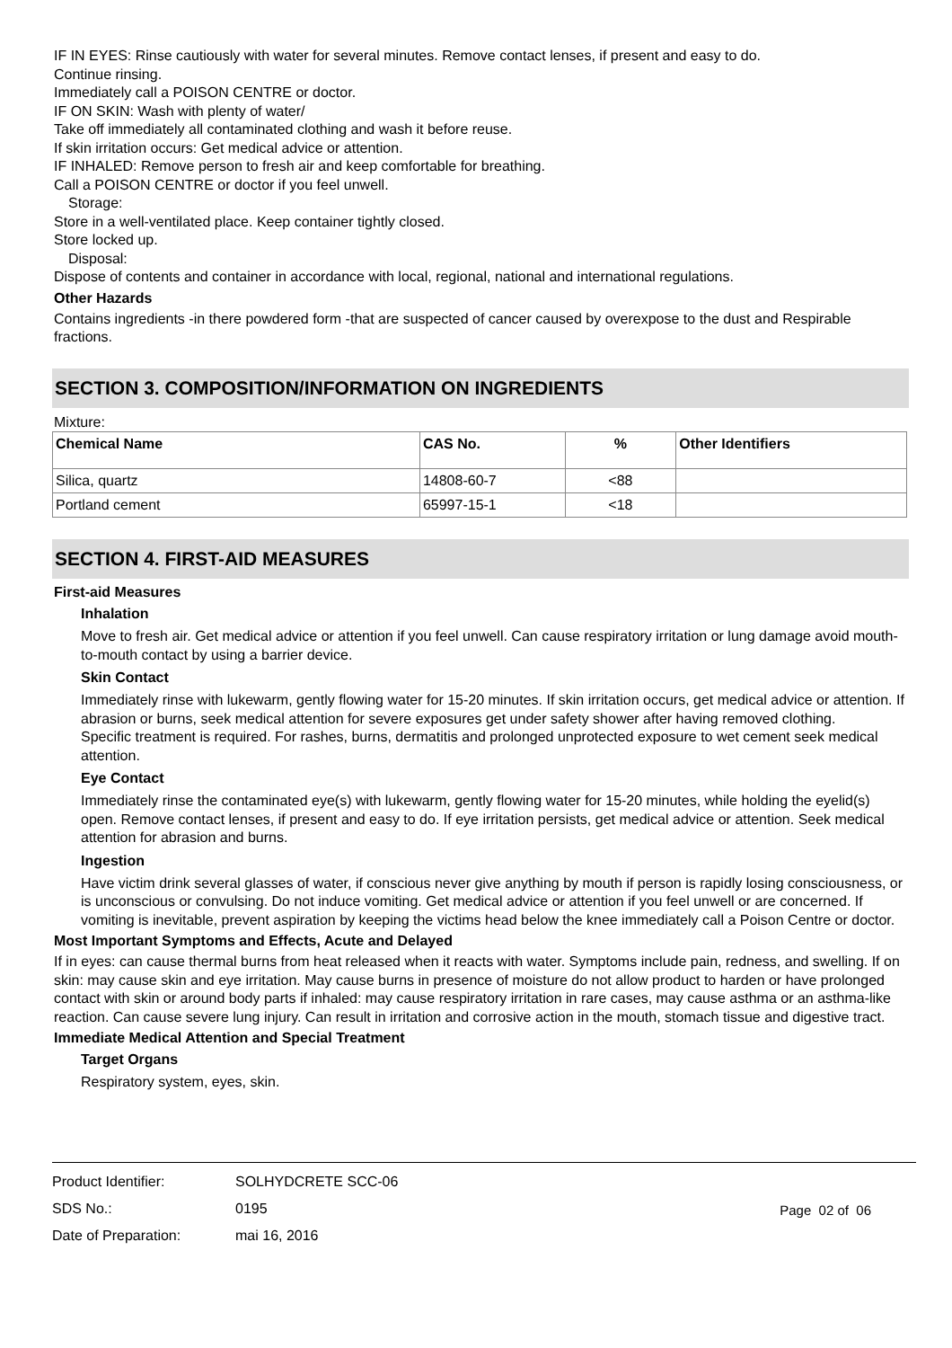IF IN EYES: Rinse cautiously with water for several minutes. Remove contact lenses, if present and easy to do.
Continue rinsing.
Immediately call a POISON CENTRE or doctor.
IF ON SKIN: Wash with plenty of water/
Take off immediately all contaminated clothing and wash it before reuse.
If skin irritation occurs: Get medical advice or attention.
IF INHALED: Remove person to fresh air and keep comfortable for breathing.
Call a POISON CENTRE or doctor if you feel unwell.
Storage:
Store in a well-ventilated place. Keep container tightly closed.
Store locked up.
Disposal:
Dispose of contents and container in accordance with local, regional, national and international regulations.
Other Hazards
Contains ingredients -in there powdered form -that are suspected of cancer caused by overexpose to the dust and Respirable fractions.
SECTION 3. COMPOSITION/INFORMATION ON INGREDIENTS
Mixture:
| Chemical Name | CAS No. | % | Other Identifiers |
| --- | --- | --- | --- |
| Silica, quartz | 14808-60-7 | <88 | |
| Portland cement | 65997-15-1 | <18 | |
SECTION 4. FIRST-AID MEASURES
First-aid Measures
Inhalation
Move to fresh air. Get medical advice or attention if you feel unwell. Can cause respiratory irritation or lung damage avoid mouth-to-mouth contact by using a barrier device.
Skin Contact
Immediately rinse with lukewarm, gently flowing water for 15-20 minutes. If skin irritation occurs, get medical advice or attention. If abrasion or burns, seek medical attention for severe exposures get under safety shower after having removed clothing.
Specific treatment is required. For rashes, burns, dermatitis and prolonged unprotected exposure to wet cement seek medical attention.
Eye Contact
Immediately rinse the contaminated eye(s) with lukewarm, gently flowing water for 15-20 minutes, while holding the eyelid(s) open. Remove contact lenses, if present and easy to do. If eye irritation persists, get medical advice or attention. Seek medical attention for abrasion and burns.
Ingestion
Have victim drink several glasses of water, if conscious never give anything by mouth if person is rapidly losing consciousness, or is unconscious or convulsing. Do not induce vomiting. Get medical advice or attention if you feel unwell or are concerned. If vomiting is inevitable, prevent aspiration by keeping the victims head below the knee immediately call a Poison Centre or doctor.
Most Important Symptoms and Effects, Acute and Delayed
If in eyes: can cause thermal burns from heat released when it reacts with water. Symptoms include pain, redness, and swelling. If on skin: may cause skin and eye irritation. May cause burns in presence of moisture do not allow product to harden or have prolonged contact with skin or around body parts if inhaled: may cause respiratory irritation in rare cases, may cause asthma or an asthma-like reaction. Can cause severe lung injury. Can result in irritation and corrosive action in the mouth, stomach tissue and digestive tract.
Immediate Medical Attention and Special Treatment
Target Organs
Respiratory system, eyes, skin.
| Product Identifier: | SOLHYDCRETE SCC-06 |
| SDS No.: | 0195 |
| Date of Preparation: | mai 16, 2016 |
Page 02 of 06